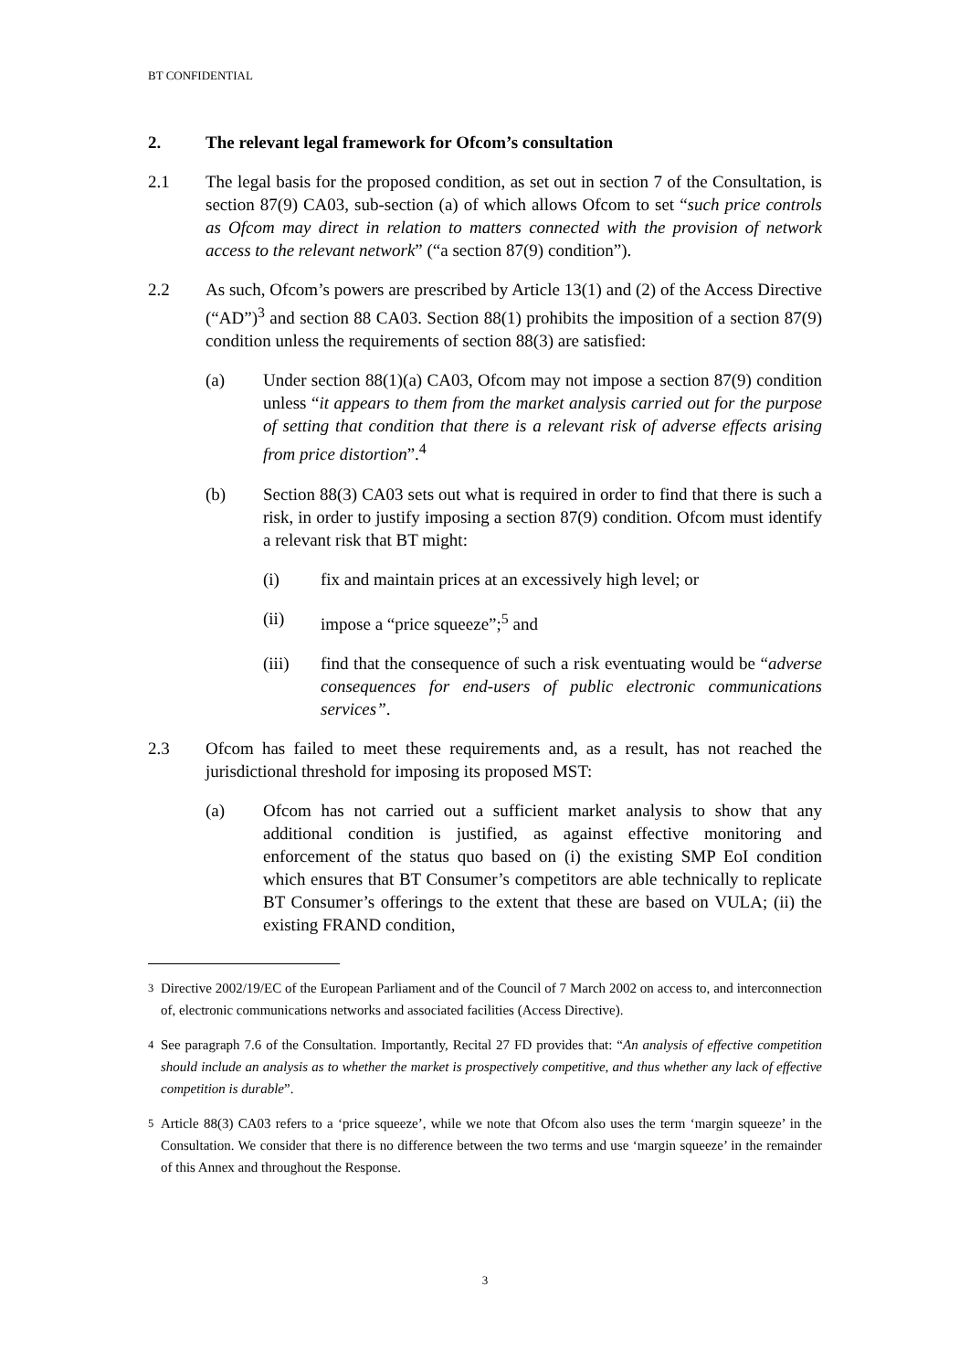BT CONFIDENTIAL
2. The relevant legal framework for Ofcom’s consultation
2.1 The legal basis for the proposed condition, as set out in section 7 of the Consultation, is section 87(9) CA03, sub-section (a) of which allows Ofcom to set “such price controls as Ofcom may direct in relation to matters connected with the provision of network access to the relevant network” (“a section 87(9) condition”).
2.2 As such, Ofcom’s powers are prescribed by Article 13(1) and (2) of the Access Directive (“AD”)<sup>3</sup> and section 88 CA03. Section 88(1) prohibits the imposition of a section 87(9) condition unless the requirements of section 88(3) are satisfied:
(a) Under section 88(1)(a) CA03, Ofcom may not impose a section 87(9) condition unless “it appears to them from the market analysis carried out for the purpose of setting that condition that there is a relevant risk of adverse effects arising from price distortion”.<sup>4</sup>
(b) Section 88(3) CA03 sets out what is required in order to find that there is such a risk, in order to justify imposing a section 87(9) condition. Ofcom must identify a relevant risk that BT might:
(i) fix and maintain prices at an excessively high level; or
(ii) impose a “price squeeze”;<sup>5</sup> and
(iii) find that the consequence of such a risk eventuating would be “adverse consequences for end-users of public electronic communications services”.
2.3 Ofcom has failed to meet these requirements and, as a result, has not reached the jurisdictional threshold for imposing its proposed MST:
(a) Ofcom has not carried out a sufficient market analysis to show that any additional condition is justified, as against effective monitoring and enforcement of the status quo based on (i) the existing SMP EoI condition which ensures that BT Consumer’s competitors are able technically to replicate BT Consumer’s offerings to the extent that these are based on VULA; (ii) the existing FRAND condition,
<sup>3</sup> Directive 2002/19/EC of the European Parliament and of the Council of 7 March 2002 on access to, and interconnection of, electronic communications networks and associated facilities (Access Directive).
<sup>4</sup> See paragraph 7.6 of the Consultation. Importantly, Recital 27 FD provides that: “An analysis of effective competition should include an analysis as to whether the market is prospectively competitive, and thus whether any lack of effective competition is durable”.
<sup>5</sup> Article 88(3) CA03 refers to a ‘price squeeze’, while we note that Ofcom also uses the term ‘margin squeeze’ in the Consultation. We consider that there is no difference between the two terms and use ‘margin squeeze’ in the remainder of this Annex and throughout the Response.
3